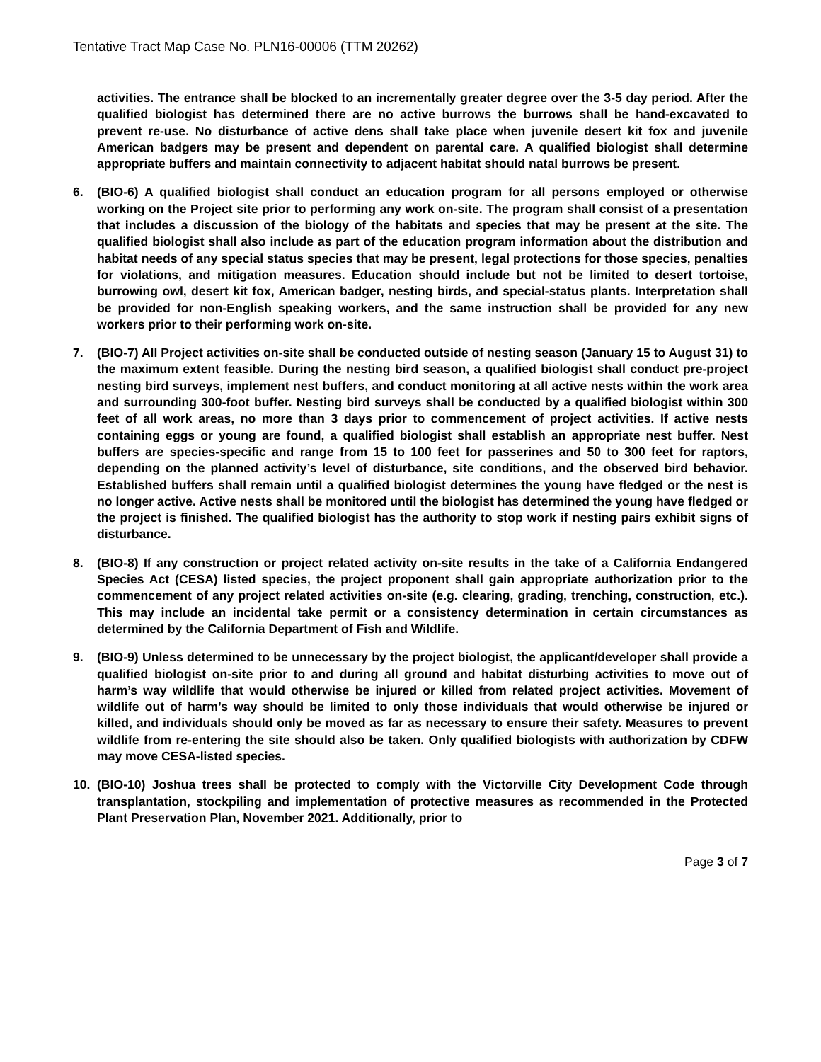Tentative Tract Map Case No. PLN16-00006 (TTM 20262)
activities. The entrance shall be blocked to an incrementally greater degree over the 3-5 day period. After the qualified biologist has determined there are no active burrows the burrows shall be hand-excavated to prevent re-use. No disturbance of active dens shall take place when juvenile desert kit fox and juvenile American badgers may be present and dependent on parental care. A qualified biologist shall determine appropriate buffers and maintain connectivity to adjacent habitat should natal burrows be present.
6. (BIO-6) A qualified biologist shall conduct an education program for all persons employed or otherwise working on the Project site prior to performing any work on-site. The program shall consist of a presentation that includes a discussion of the biology of the habitats and species that may be present at the site. The qualified biologist shall also include as part of the education program information about the distribution and habitat needs of any special status species that may be present, legal protections for those species, penalties for violations, and mitigation measures. Education should include but not be limited to desert tortoise, burrowing owl, desert kit fox, American badger, nesting birds, and special-status plants. Interpretation shall be provided for non-English speaking workers, and the same instruction shall be provided for any new workers prior to their performing work on-site.
7. (BIO-7) All Project activities on-site shall be conducted outside of nesting season (January 15 to August 31) to the maximum extent feasible. During the nesting bird season, a qualified biologist shall conduct pre-project nesting bird surveys, implement nest buffers, and conduct monitoring at all active nests within the work area and surrounding 300-foot buffer. Nesting bird surveys shall be conducted by a qualified biologist within 300 feet of all work areas, no more than 3 days prior to commencement of project activities. If active nests containing eggs or young are found, a qualified biologist shall establish an appropriate nest buffer. Nest buffers are species-specific and range from 15 to 100 feet for passerines and 50 to 300 feet for raptors, depending on the planned activity’s level of disturbance, site conditions, and the observed bird behavior. Established buffers shall remain until a qualified biologist determines the young have fledged or the nest is no longer active. Active nests shall be monitored until the biologist has determined the young have fledged or the project is finished. The qualified biologist has the authority to stop work if nesting pairs exhibit signs of disturbance.
8. (BIO-8) If any construction or project related activity on-site results in the take of a California Endangered Species Act (CESA) listed species, the project proponent shall gain appropriate authorization prior to the commencement of any project related activities on-site (e.g. clearing, grading, trenching, construction, etc.). This may include an incidental take permit or a consistency determination in certain circumstances as determined by the California Department of Fish and Wildlife.
9. (BIO-9) Unless determined to be unnecessary by the project biologist, the applicant/developer shall provide a qualified biologist on-site prior to and during all ground and habitat disturbing activities to move out of harm’s way wildlife that would otherwise be injured or killed from related project activities. Movement of wildlife out of harm’s way should be limited to only those individuals that would otherwise be injured or killed, and individuals should only be moved as far as necessary to ensure their safety. Measures to prevent wildlife from re-entering the site should also be taken. Only qualified biologists with authorization by CDFW may move CESA-listed species.
10. (BIO-10) Joshua trees shall be protected to comply with the Victorville City Development Code through transplantation, stockpiling and implementation of protective measures as recommended in the Protected Plant Preservation Plan, November 2021. Additionally, prior to
Page 3 of 7